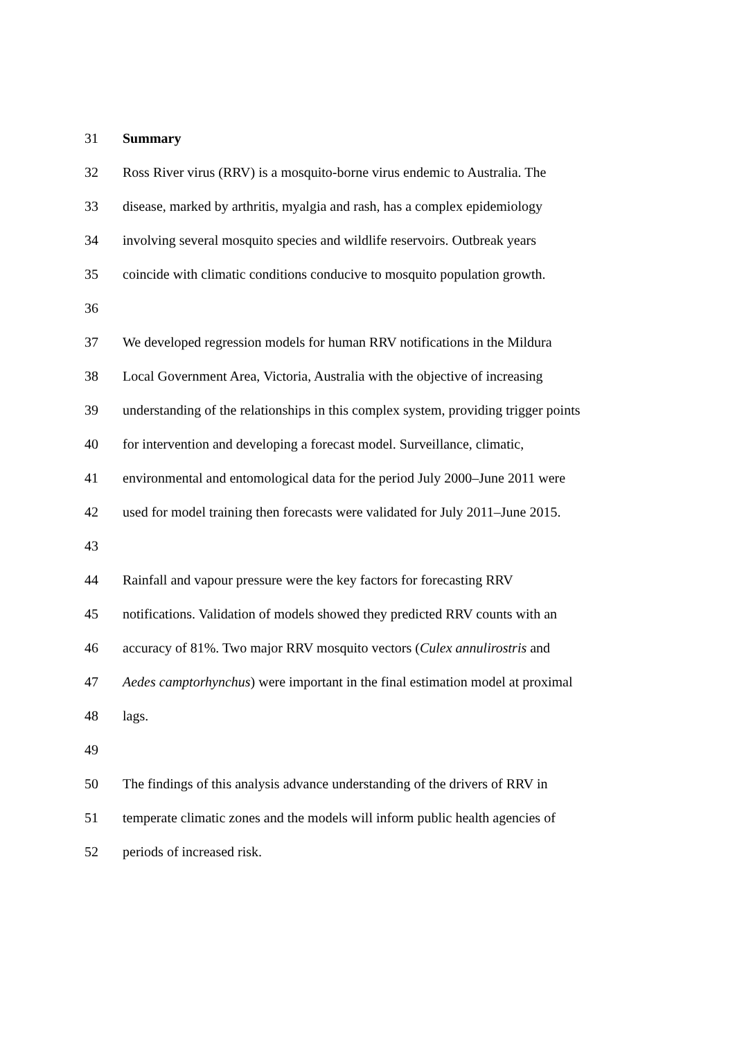31 Summary
32 Ross River virus (RRV) is a mosquito-borne virus endemic to Australia. The
33 disease, marked by arthritis, myalgia and rash, has a complex epidemiology
34 involving several mosquito species and wildlife reservoirs. Outbreak years
35 coincide with climatic conditions conducive to mosquito population growth.
36
37 We developed regression models for human RRV notifications in the Mildura
38 Local Government Area, Victoria, Australia with the objective of increasing
39 understanding of the relationships in this complex system, providing trigger points
40 for intervention and developing a forecast model. Surveillance, climatic,
41 environmental and entomological data for the period July 2000–June 2011 were
42 used for model training then forecasts were validated for July 2011–June 2015.
43
44 Rainfall and vapour pressure were the key factors for forecasting RRV
45 notifications. Validation of models showed they predicted RRV counts with an
46 accuracy of 81%. Two major RRV mosquito vectors (Culex annulirostris and
47 Aedes camptorhynchus) were important in the final estimation model at proximal
48 lags.
49
50 The findings of this analysis advance understanding of the drivers of RRV in
51 temperate climatic zones and the models will inform public health agencies of
52 periods of increased risk.